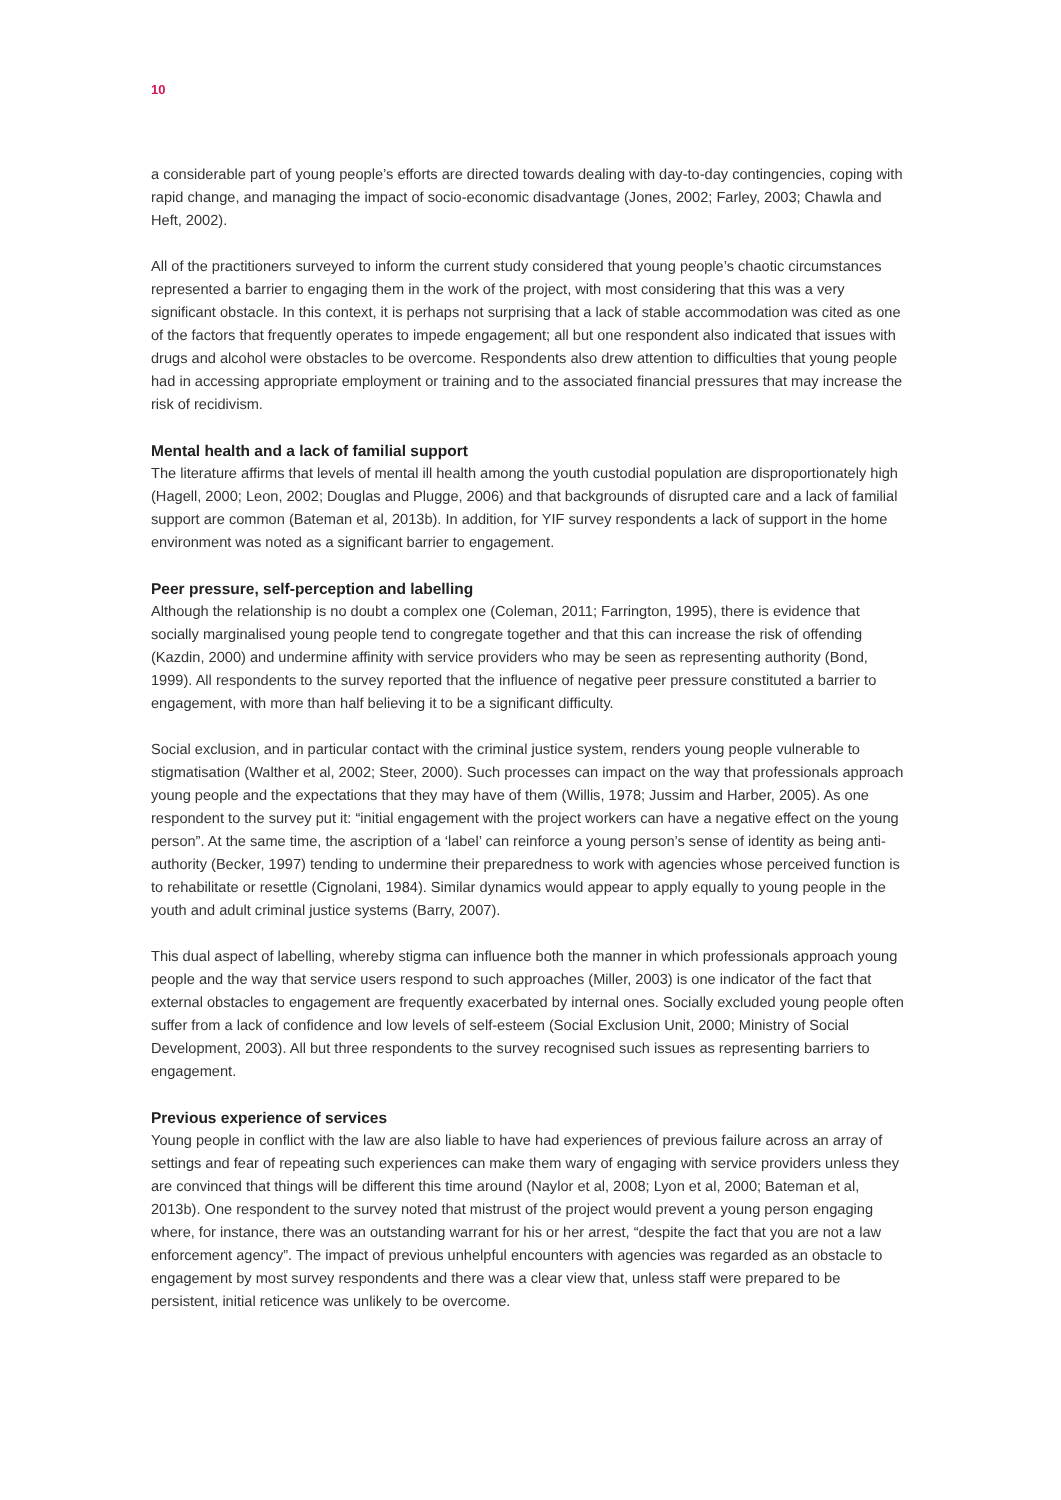10
a considerable part of young people’s efforts are directed towards dealing with day-to-day contingencies, coping with rapid change, and managing the impact of socio-economic disadvantage (Jones, 2002; Farley, 2003; Chawla and Heft, 2002).
All of the practitioners surveyed to inform the current study considered that young people’s chaotic circumstances represented a barrier to engaging them in the work of the project, with most considering that this was a very significant obstacle. In this context, it is perhaps not surprising that a lack of stable accommodation was cited as one of the factors that frequently operates to impede engagement; all but one respondent also indicated that issues with drugs and alcohol were obstacles to be overcome. Respondents also drew attention to difficulties that young people had in accessing appropriate employment or training and to the associated financial pressures that may increase the risk of recidivism.
Mental health and a lack of familial support
The literature affirms that levels of mental ill health among the youth custodial population are disproportionately high (Hagell, 2000; Leon, 2002; Douglas and Plugge, 2006) and that backgrounds of disrupted care and a lack of familial support are common (Bateman et al, 2013b). In addition, for YIF survey respondents a lack of support in the home environment was noted as a significant barrier to engagement.
Peer pressure, self-perception and labelling
Although the relationship is no doubt a complex one (Coleman, 2011; Farrington, 1995), there is evidence that socially marginalised young people tend to congregate together and that this can increase the risk of offending (Kazdin, 2000) and undermine affinity with service providers who may be seen as representing authority (Bond, 1999). All respondents to the survey reported that the influence of negative peer pressure constituted a barrier to engagement, with more than half believing it to be a significant difficulty.
Social exclusion, and in particular contact with the criminal justice system, renders young people vulnerable to stigmatisation (Walther et al, 2002; Steer, 2000). Such processes can impact on the way that professionals approach young people and the expectations that they may have of them (Willis, 1978; Jussim and Harber, 2005). As one respondent to the survey put it: “initial engagement with the project workers can have a negative effect on the young person”. At the same time, the ascription of a ‘label’ can reinforce a young person’s sense of identity as being anti-authority (Becker, 1997) tending to undermine their preparedness to work with agencies whose perceived function is to rehabilitate or resettle (Cignolani, 1984). Similar dynamics would appear to apply equally to young people in the youth and adult criminal justice systems (Barry, 2007).
This dual aspect of labelling, whereby stigma can influence both the manner in which professionals approach young people and the way that service users respond to such approaches (Miller, 2003) is one indicator of the fact that external obstacles to engagement are frequently exacerbated by internal ones. Socially excluded young people often suffer from a lack of confidence and low levels of self-esteem (Social Exclusion Unit, 2000; Ministry of Social Development, 2003). All but three respondents to the survey recognised such issues as representing barriers to engagement.
Previous experience of services
Young people in conflict with the law are also liable to have had experiences of previous failure across an array of settings and fear of repeating such experiences can make them wary of engaging with service providers unless they are convinced that things will be different this time around (Naylor et al, 2008; Lyon et al, 2000; Bateman et al, 2013b). One respondent to the survey noted that mistrust of the project would prevent a young person engaging where, for instance, there was an outstanding warrant for his or her arrest, “despite the fact that you are not a law enforcement agency”. The impact of previous unhelpful encounters with agencies was regarded as an obstacle to engagement by most survey respondents and there was a clear view that, unless staff were prepared to be persistent, initial reticence was unlikely to be overcome.